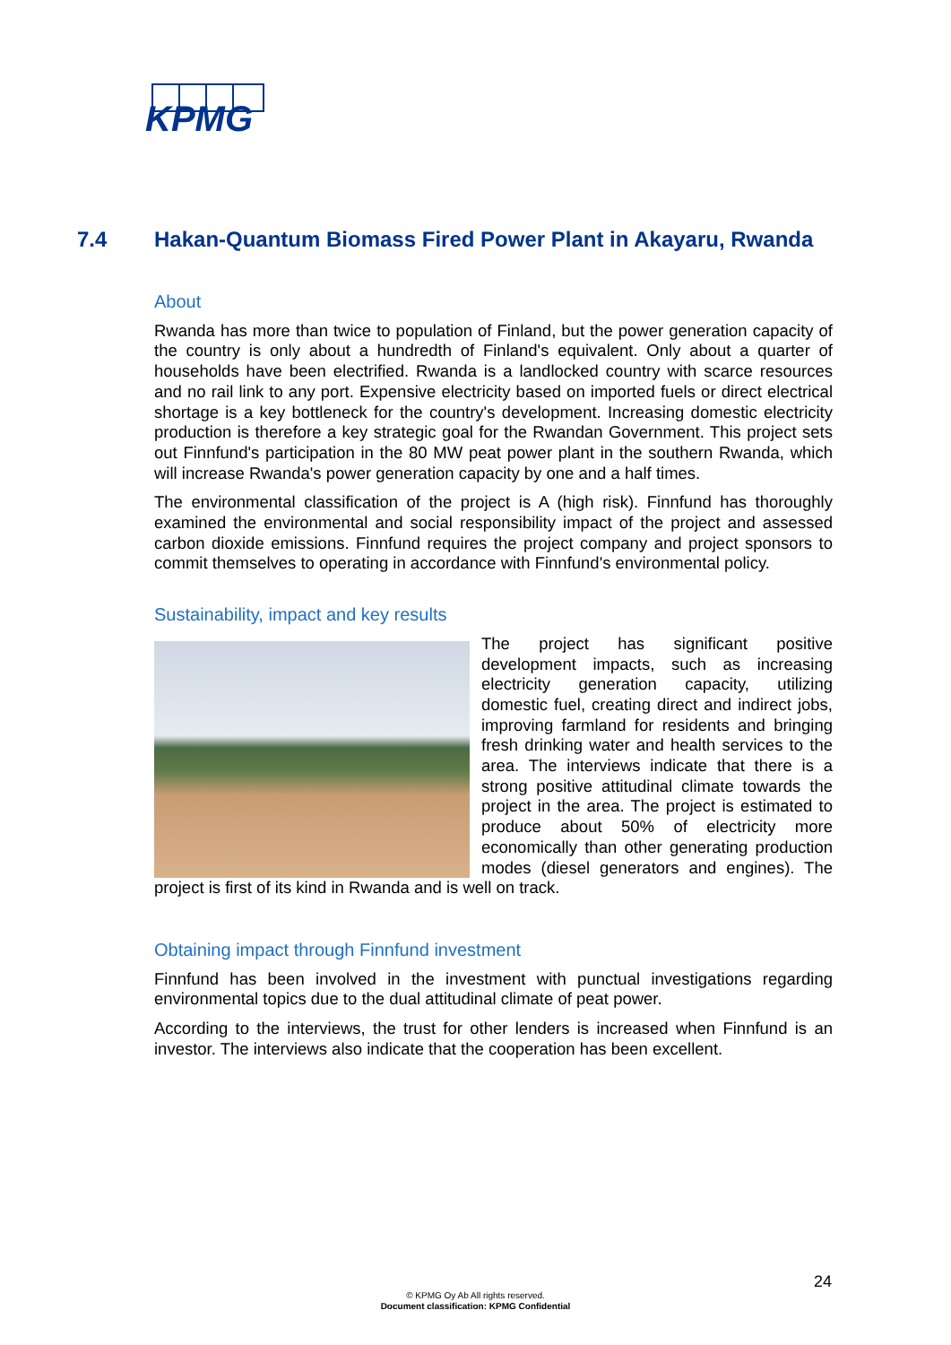KPMG
7.4 Hakan-Quantum Biomass Fired Power Plant in Akayaru, Rwanda
About
Rwanda has more than twice to population of Finland, but the power generation capacity of the country is only about a hundredth of Finland's equivalent. Only about a quarter of households have been electrified. Rwanda is a landlocked country with scarce resources and no rail link to any port. Expensive electricity based on imported fuels or direct electrical shortage is a key bottleneck for the country's development. Increasing domestic electricity production is therefore a key strategic goal for the Rwandan Government. This project sets out Finnfund's participation in the 80 MW peat power plant in the southern Rwanda, which will increase Rwanda's power generation capacity by one and a half times.
The environmental classification of the project is A (high risk). Finnfund has thoroughly examined the environmental and social responsibility impact of the project and assessed carbon dioxide emissions. Finnfund requires the project company and project sponsors to commit themselves to operating in accordance with Finnfund's environmental policy.
Sustainability, impact and key results
The project has significant positive development impacts, such as increasing electricity generation capacity, utilizing domestic fuel, creating direct and indirect jobs, improving farmland for residents and bringing fresh drinking water and health services to the area. The interviews indicate that there is a strong positive attitudinal climate towards the project in the area. The project is estimated to produce about 50% of electricity more economically than other generating production modes (diesel generators and engines). The project is first of its kind in Rwanda and is well on track.
Obtaining impact through Finnfund investment
Finnfund has been involved in the investment with punctual investigations regarding environmental topics due to the dual attitudinal climate of peat power.
According to the interviews, the trust for other lenders is increased when Finnfund is an investor. The interviews also indicate that the cooperation has been excellent.
24
© KPMG Oy Ab All rights reserved.
Document classification: KPMG Confidential